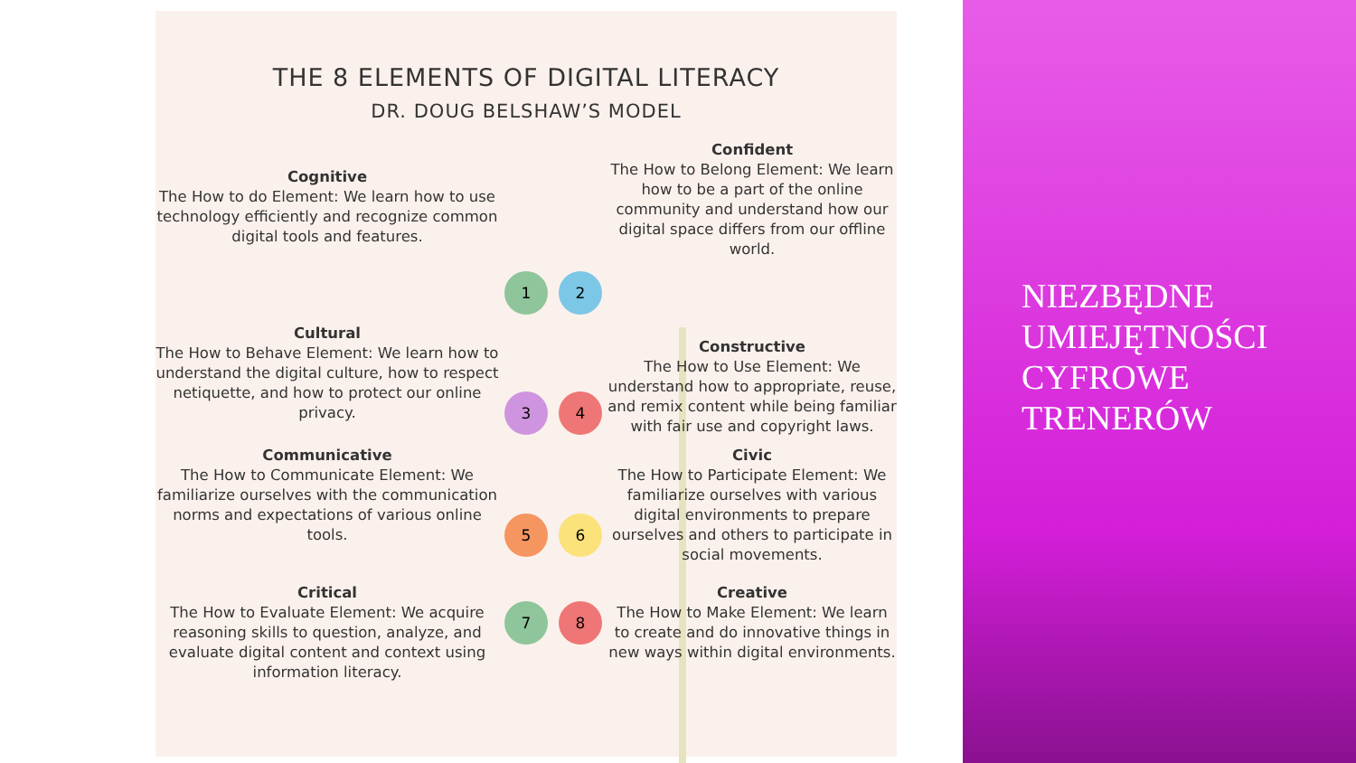THE 8 ELEMENTS OF DIGITAL LITERACY
DR. DOUG BELSHAW’S MODEL
Cognitive
The How to do Element: We learn how to use technology efficiently and recognize common digital tools and features.
1
2
Confident
The How to Belong Element: We learn how to be a part of the online community and understand how our digital space differs from our offline world.
Cultural
The How to Behave Element: We learn how to understand the digital culture, how to respect netiquette, and how to protect our online privacy.
3
4
Constructive
The How to Use Element: We understand how to appropriate, reuse, and remix content while being familiar with fair use and copyright laws.
Communicative
The How to Communicate Element: We familiarize ourselves with the communication norms and expectations of various online tools.
5
6
Civic
The How to Participate Element: We familiarize ourselves with various digital environments to prepare ourselves and others to participate in social movements.
Critical
The How to Evaluate Element: We acquire reasoning skills to question, analyze, and evaluate digital content and context using information literacy.
7
8
Creative
The How to Make Element: We learn to create and do innovative things in new ways within digital environments.
NIEZBĘDNE
UMIEJĘTNOŚCI
CYFROWE
TRENERÓW